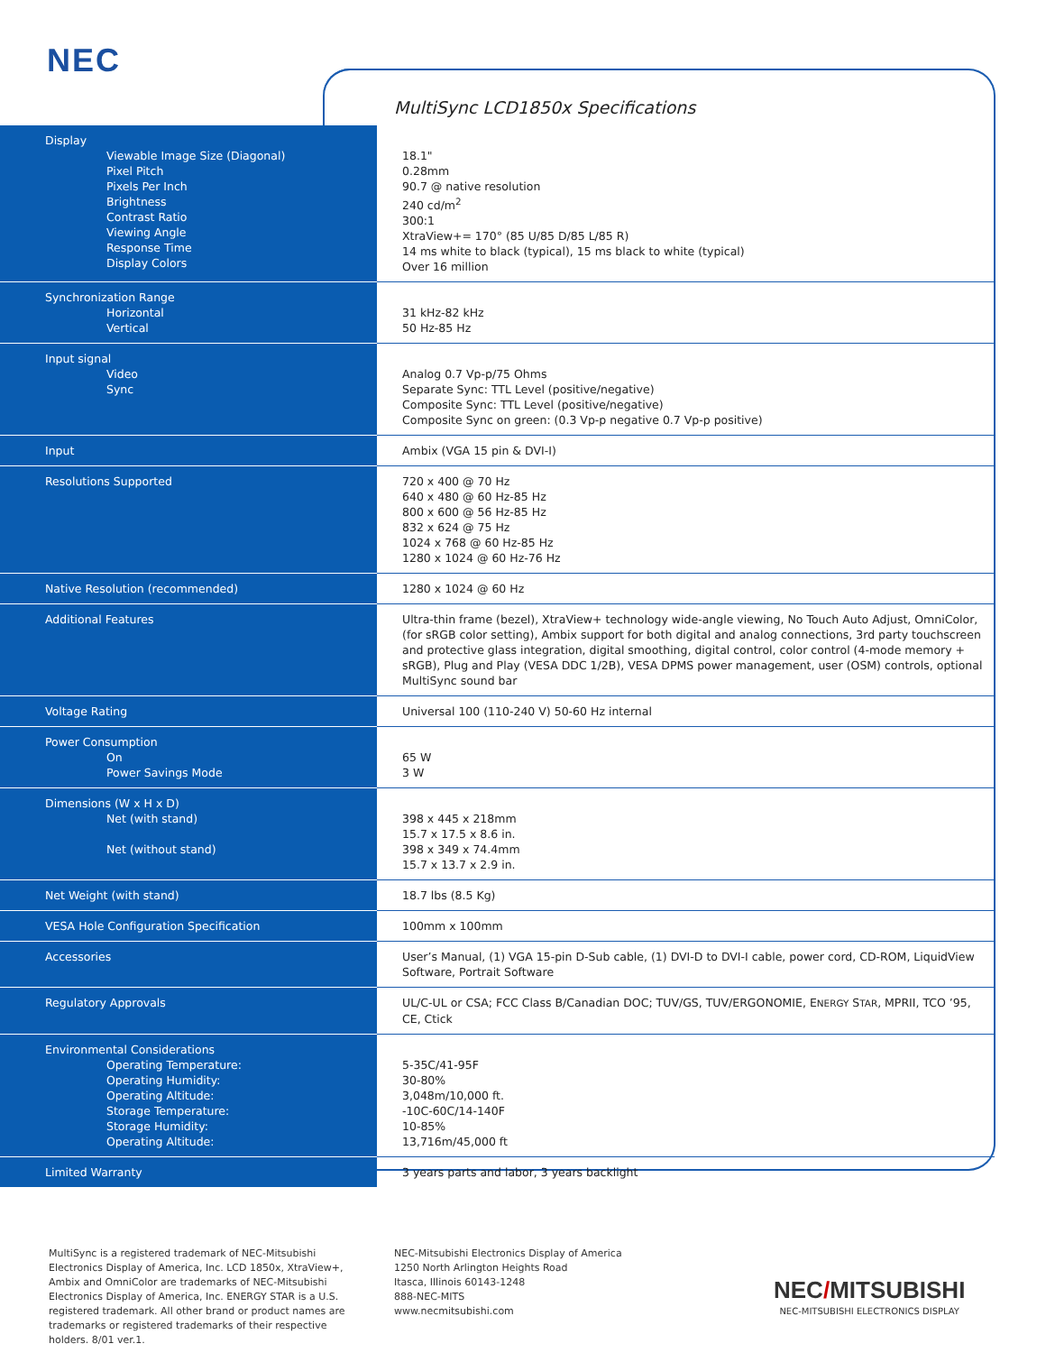NEC
MultiSync LCD1850x Specifications
| Display Viewable Image Size (Diagonal) Pixel Pitch Pixels Per Inch Brightness Contrast Ratio Viewing Angle Response Time Display Colors | 18.1" 0.28mm 90.7 @ native resolution 240 cd/m<sup>2</sup> 300:1 XtraView+= 170° (85 U/85 D/85 L/85 R) 14 ms white to black (typical), 15 ms black to white (typical) Over 16 million |
| Synchronization Range Horizontal Vertical | 31 kHz-82 kHz 50 Hz-85 Hz |
| Input signal Video Sync | Analog 0.7 Vp-p/75 Ohms Separate Sync: TTL Level (positive/negative) Composite Sync: TTL Level (positive/negative) Composite Sync on green: (0.3 Vp-p negative 0.7 Vp-p positive) |
| Input | Ambix (VGA 15 pin & DVI-I) |
| Resolutions Supported | 720 x 400 @ 70 Hz 640 x 480 @ 60 Hz-85 Hz 800 x 600 @ 56 Hz-85 Hz 832 x 624 @ 75 Hz 1024 x 768 @ 60 Hz-85 Hz 1280 x 1024 @ 60 Hz-76 Hz |
| Native Resolution (recommended) | 1280 x 1024 @ 60 Hz |
| Additional Features | Ultra-thin frame (bezel), XtraView+ technology wide-angle viewing, No Touch Auto Adjust, OmniColor, (for sRGB color setting), Ambix support for both digital and analog connections, 3rd party touchscreen and protective glass integration, digital smoothing, digital control, color control (4-mode memory + sRGB), Plug and Play (VESA DDC 1/2B), VESA DPMS power management, user (OSM) controls, optional MultiSync sound bar |
| Voltage Rating | Universal 100 (110-240 V) 50-60 Hz internal |
| Power Consumption On Power Savings Mode | 65 W 3 W |
| Dimensions (W x H x D) Net (with stand) Net (without stand) | 398 x 445 x 218mm 15.7 x 17.5 x 8.6 in. 398 x 349 x 74.4mm 15.7 x 13.7 x 2.9 in. |
| Net Weight (with stand) | 18.7 lbs (8.5 Kg) |
| VESA Hole Configuration Specification | 100mm x 100mm |
| Accessories | User’s Manual, (1) VGA 15-pin D-Sub cable, (1) DVI-D to DVI-I cable, power cord, CD-ROM, LiquidView Software, Portrait Software |
| Regulatory Approvals | UL/C-UL or CSA; FCC Class B/Canadian DOC; TUV/GS, TUV/ERGONOMIE, E NERGY S TAR , MPRII, TCO ’95, CE, Ctick |
| Environmental Considerations Operating Temperature: Operating Humidity: Operating Altitude: Storage Temperature: Storage Humidity: Operating Altitude: | 5-35C/41-95F 30-80% 3,048m/10,000 ft. -10C-60C/14-140F 10-85% 13,716m/45,000 ft |
| Limited Warranty | 3 years parts and labor, 3 years backlight |
MultiSync is a registered trademark of NEC-Mitsubishi Electronics Display of America, Inc. LCD 1850x, XtraView+, Ambix and OmniColor are trademarks of NEC-Mitsubishi Electronics Display of America, Inc. ENERGY STAR is a U.S. registered trademark. All other brand or product names are trademarks or registered trademarks of their respective holders. 8/01 ver.1.
NEC-Mitsubishi Electronics Display of America
1250 North Arlington Heights Road
Itasca, Illinois 60143-1248
888-NEC-MITS
www.necmitsubishi.com
NEC/MITSUBISHI
NEC-MITSUBISHI ELECTRONICS DISPLAY